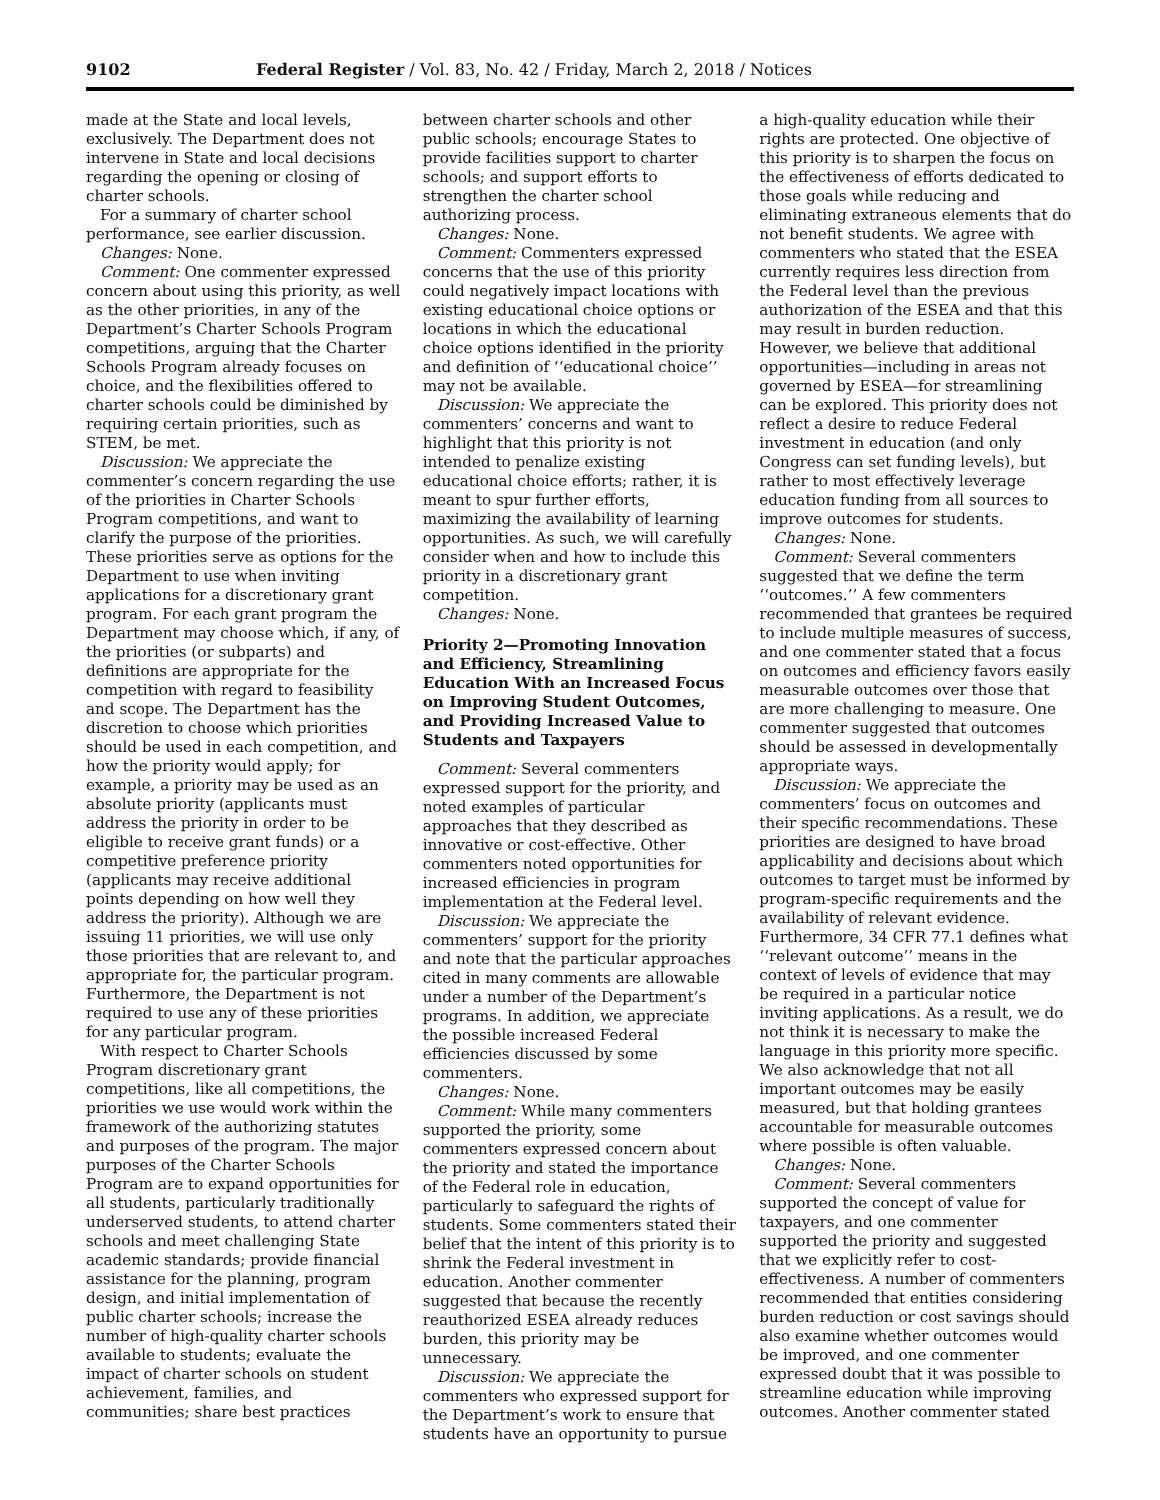9102 Federal Register / Vol. 83, No. 42 / Friday, March 2, 2018 / Notices
made at the State and local levels, exclusively. The Department does not intervene in State and local decisions regarding the opening or closing of charter schools.
For a summary of charter school performance, see earlier discussion.
Changes: None.
Comment: One commenter expressed concern about using this priority, as well as the other priorities, in any of the Department’s Charter Schools Program competitions, arguing that the Charter Schools Program already focuses on choice, and the flexibilities offered to charter schools could be diminished by requiring certain priorities, such as STEM, be met.
Discussion: We appreciate the commenter’s concern regarding the use of the priorities in Charter Schools Program competitions, and want to clarify the purpose of the priorities. These priorities serve as options for the Department to use when inviting applications for a discretionary grant program. For each grant program the Department may choose which, if any, of the priorities (or subparts) and definitions are appropriate for the competition with regard to feasibility and scope. The Department has the discretion to choose which priorities should be used in each competition, and how the priority would apply; for example, a priority may be used as an absolute priority (applicants must address the priority in order to be eligible to receive grant funds) or a competitive preference priority (applicants may receive additional points depending on how well they address the priority). Although we are issuing 11 priorities, we will use only those priorities that are relevant to, and appropriate for, the particular program. Furthermore, the Department is not required to use any of these priorities for any particular program.
With respect to Charter Schools Program discretionary grant competitions, like all competitions, the priorities we use would work within the framework of the authorizing statutes and purposes of the program. The major purposes of the Charter Schools Program are to expand opportunities for all students, particularly traditionally underserved students, to attend charter schools and meet challenging State academic standards; provide financial assistance for the planning, program design, and initial implementation of public charter schools; increase the number of high-quality charter schools available to students; evaluate the impact of charter schools on student achievement, families, and communities; share best practices
between charter schools and other public schools; encourage States to provide facilities support to charter schools; and support efforts to strengthen the charter school authorizing process.
Changes: None.
Comment: Commenters expressed concerns that the use of this priority could negatively impact locations with existing educational choice options or locations in which the educational choice options identified in the priority and definition of ‘‘educational choice’’ may not be available.
Discussion: We appreciate the commenters’ concerns and want to highlight that this priority is not intended to penalize existing educational choice efforts; rather, it is meant to spur further efforts, maximizing the availability of learning opportunities. As such, we will carefully consider when and how to include this priority in a discretionary grant competition.
Changes: None.
Priority 2—Promoting Innovation and Efficiency, Streamlining Education With an Increased Focus on Improving Student Outcomes, and Providing Increased Value to Students and Taxpayers
Comment: Several commenters expressed support for the priority, and noted examples of particular approaches that they described as innovative or cost-effective. Other commenters noted opportunities for increased efficiencies in program implementation at the Federal level.
Discussion: We appreciate the commenters’ support for the priority and note that the particular approaches cited in many comments are allowable under a number of the Department’s programs. In addition, we appreciate the possible increased Federal efficiencies discussed by some commenters.
Changes: None.
Comment: While many commenters supported the priority, some commenters expressed concern about the priority and stated the importance of the Federal role in education, particularly to safeguard the rights of students. Some commenters stated their belief that the intent of this priority is to shrink the Federal investment in education. Another commenter suggested that because the recently reauthorized ESEA already reduces burden, this priority may be unnecessary.
Discussion: We appreciate the commenters who expressed support for the Department’s work to ensure that students have an opportunity to pursue
a high-quality education while their rights are protected. One objective of this priority is to sharpen the focus on the effectiveness of efforts dedicated to those goals while reducing and eliminating extraneous elements that do not benefit students. We agree with commenters who stated that the ESEA currently requires less direction from the Federal level than the previous authorization of the ESEA and that this may result in burden reduction. However, we believe that additional opportunities—including in areas not governed by ESEA—for streamlining can be explored. This priority does not reflect a desire to reduce Federal investment in education (and only Congress can set funding levels), but rather to most effectively leverage education funding from all sources to improve outcomes for students.
Changes: None.
Comment: Several commenters suggested that we define the term ‘‘outcomes.’’ A few commenters recommended that grantees be required to include multiple measures of success, and one commenter stated that a focus on outcomes and efficiency favors easily measurable outcomes over those that are more challenging to measure. One commenter suggested that outcomes should be assessed in developmentally appropriate ways.
Discussion: We appreciate the commenters’ focus on outcomes and their specific recommendations. These priorities are designed to have broad applicability and decisions about which outcomes to target must be informed by program-specific requirements and the availability of relevant evidence. Furthermore, 34 CFR 77.1 defines what ‘‘relevant outcome’’ means in the context of levels of evidence that may be required in a particular notice inviting applications. As a result, we do not think it is necessary to make the language in this priority more specific. We also acknowledge that not all important outcomes may be easily measured, but that holding grantees accountable for measurable outcomes where possible is often valuable.
Changes: None.
Comment: Several commenters supported the concept of value for taxpayers, and one commenter supported the priority and suggested that we explicitly refer to cost-effectiveness. A number of commenters recommended that entities considering burden reduction or cost savings should also examine whether outcomes would be improved, and one commenter expressed doubt that it was possible to streamline education while improving outcomes. Another commenter stated